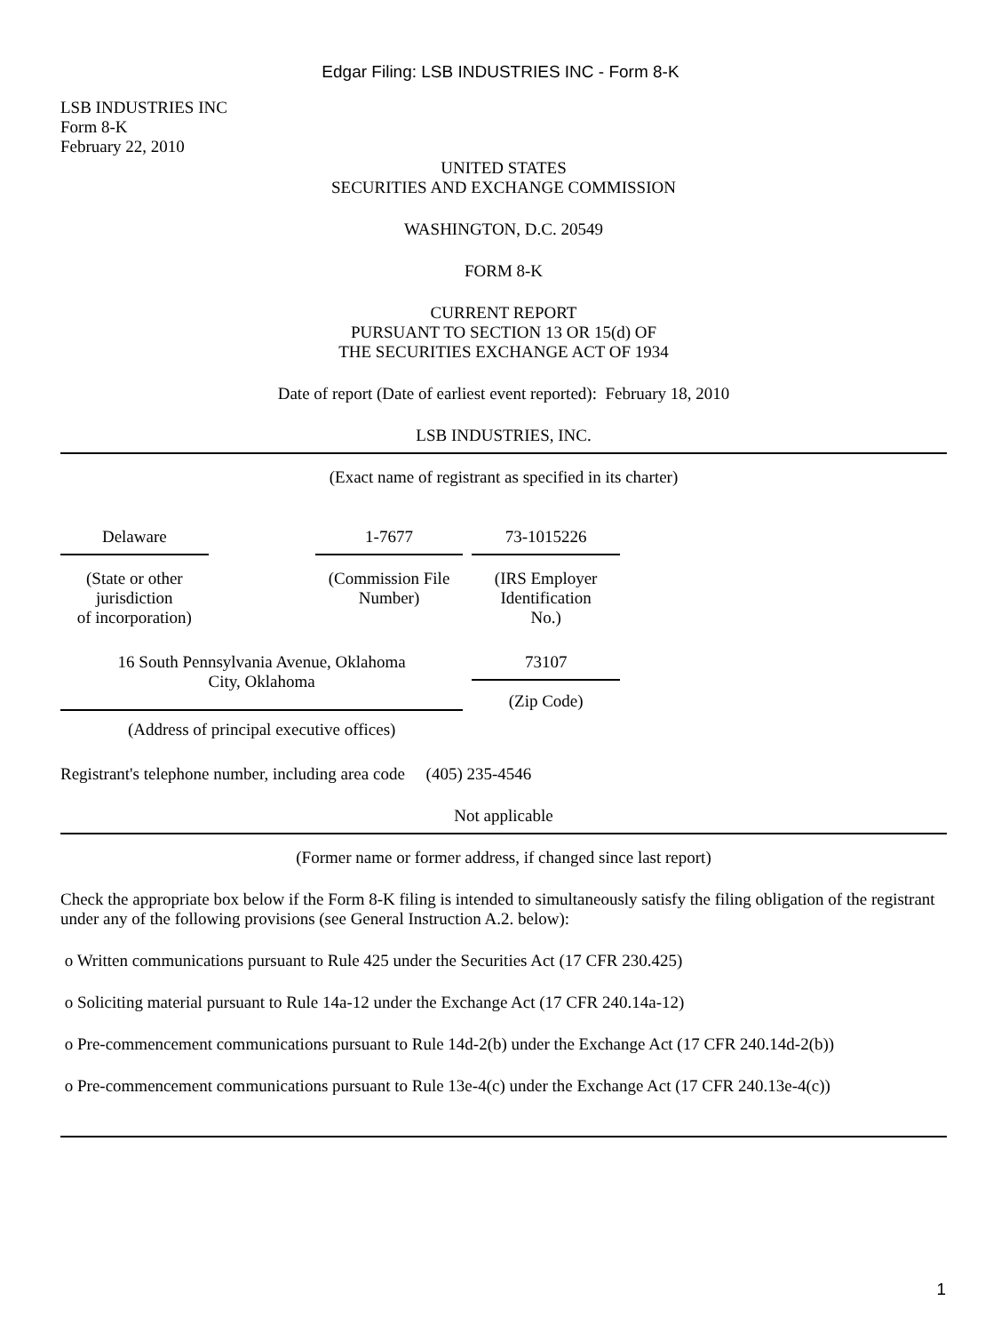Edgar Filing: LSB INDUSTRIES INC - Form 8-K
LSB INDUSTRIES INC
Form 8-K
February 22, 2010
UNITED STATES
SECURITIES AND EXCHANGE COMMISSION
WASHINGTON, D.C. 20549
FORM 8-K
CURRENT REPORT
PURSUANT TO SECTION 13 OR 15(d) OF
THE SECURITIES EXCHANGE ACT OF 1934
Date of report (Date of earliest event reported): February 18, 2010
LSB INDUSTRIES, INC.
(Exact name of registrant as specified in its charter)
| Delaware | | 1-7677 | 73-1015226 |
| (State or other jurisdiction of incorporation) | | (Commission File Number) | (IRS Employer Identification No.) |
| 16 South Pennsylvania Avenue, Oklahoma City, Oklahoma | | | 73107 (Zip Code) |
| (Address of principal executive offices) | | | |
Registrant's telephone number, including area code (405) 235-4546
Not applicable
(Former name or former address, if changed since last report)
Check the appropriate box below if the Form 8-K filing is intended to simultaneously satisfy the filing obligation of the registrant under any of the following provisions (see General Instruction A.2. below):
o Written communications pursuant to Rule 425 under the Securities Act (17 CFR 230.425)
o Soliciting material pursuant to Rule 14a-12 under the Exchange Act (17 CFR 240.14a-12)
o Pre-commencement communications pursuant to Rule 14d-2(b) under the Exchange Act (17 CFR 240.14d-2(b))
o Pre-commencement communications pursuant to Rule 13e-4(c) under the Exchange Act (17 CFR 240.13e-4(c))
1